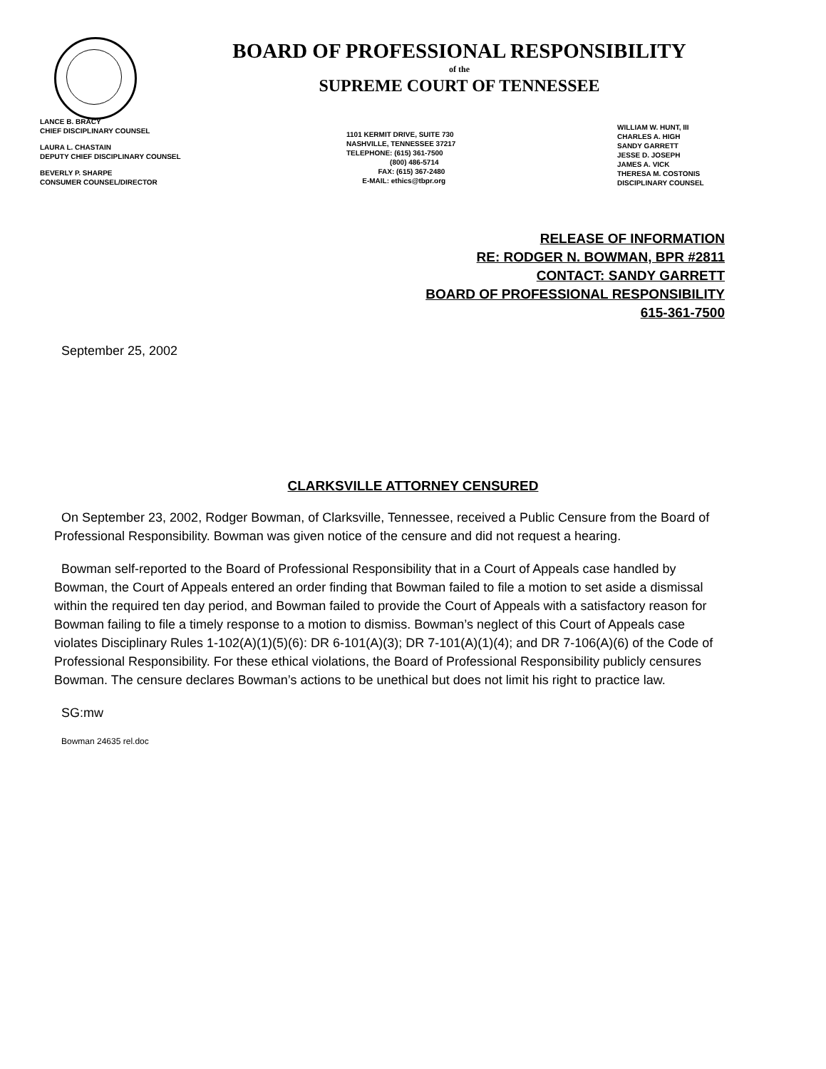BOARD OF PROFESSIONAL RESPONSIBILITY
of the
SUPREME COURT OF TENNESSEE
LANCE B. BRACY
CHIEF DISCIPLINARY COUNSEL
LAURA L. CHASTAIN
DEPUTY CHIEF DISCIPLINARY COUNSEL
BEVERLY P. SHARPE
CONSUMER COUNSEL/DIRECTOR
1101 KERMIT DRIVE, SUITE 730
NASHVILLE, TENNESSEE 37217
TELEPHONE: (615) 361-7500
(800) 486-5714
FAX: (615) 367-2480
E-MAIL: ethics@tbpr.org
WILLIAM W. HUNT, III
CHARLES A. HIGH
SANDY GARRETT
JESSE D. JOSEPH
JAMES A. VICK
THERESA M. COSTONIS
DISCIPLINARY COUNSEL
RELEASE OF INFORMATION
RE: RODGER N. BOWMAN, BPR #2811
CONTACT: SANDY GARRETT
BOARD OF PROFESSIONAL RESPONSIBILITY
615-361-7500
September 25, 2002
CLARKSVILLE ATTORNEY CENSURED
On September 23, 2002, Rodger Bowman, of Clarksville, Tennessee, received a Public Censure from the Board of Professional Responsibility. Bowman was given notice of the censure and did not request a hearing.
Bowman self-reported to the Board of Professional Responsibility that in a Court of Appeals case handled by Bowman, the Court of Appeals entered an order finding that Bowman failed to file a motion to set aside a dismissal within the required ten day period, and Bowman failed to provide the Court of Appeals with a satisfactory reason for Bowman failing to file a timely response to a motion to dismiss. Bowman’s neglect of this Court of Appeals case violates Disciplinary Rules 1-102(A)(1)(5)(6): DR 6-101(A)(3); DR 7-101(A)(1)(4); and DR 7-106(A)(6) of the Code of Professional Responsibility. For these ethical violations, the Board of Professional Responsibility publicly censures Bowman. The censure declares Bowman’s actions to be unethical but does not limit his right to practice law.
SG:mw
Bowman 24635 rel.doc